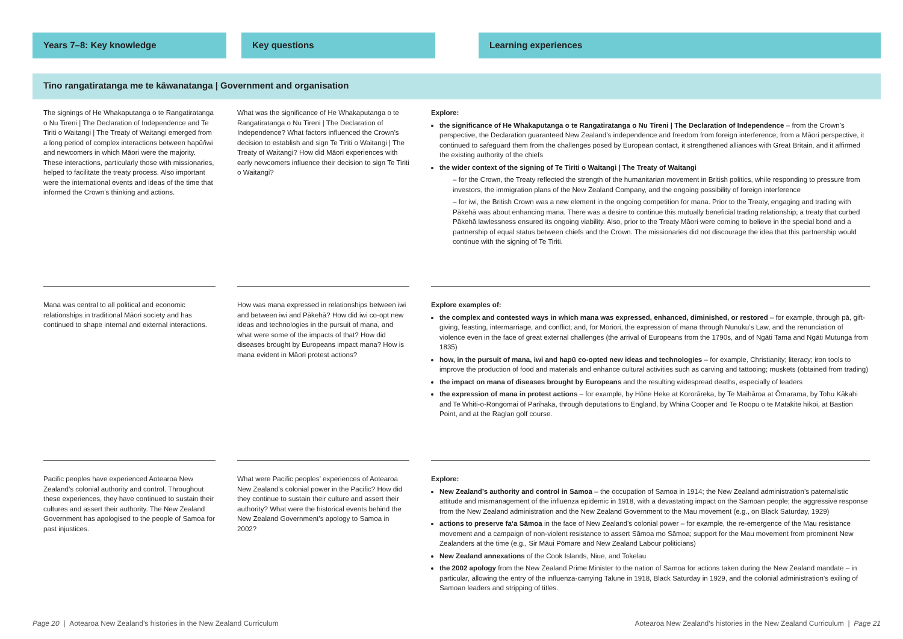Years 7–8: Key knowledge Key questions Learning experiences
Tino rangatiratanga me te kāwanatanga | Government and organisation
| The signings of He Whakaputanga o te Rangatiratanga o Nu Tireni / The Declaration of Independence and Te Tiriti o Waitangi / The Treaty of Waitangi emerged from a long period of complex interactions between hapū/iwi and newcomers in which Māori were the majority. These interactions, particularly those with missionaries, helped to facilitate the treaty process. Also important were the international events and ideas of the time that informed the Crown’s thinking and actions. | What was the significance of He Whakaputanga o te Rangatiratanga o Nu Tireni / The Declaration of Independence? What factors influenced the Crown’s decision to establish and sign Te Tiriti o Waitangi / The Treaty of Waitangi? How did Māori experiences with early newcomers influence their decision to sign Te Tiriti o Waitangi? | Explore: the significance of He Whakaputanga o te Rangatiratanga o Nu Tireni / The Declaration of Independence – from the Crown’s perspective, the Declaration guaranteed New Zealand’s independence and freedom from foreign interference; from a Māori perspective, it continued to safeguard them from the challenges posed by European contact, it strengthened alliances with Great Britain, and it affirmed the existing authority of the chiefs the wider context of the signing of Te Tiriti o Waitangi / The Treaty of Waitangi – for the Crown, the Treaty reflected the strength of the humanitarian movement in British politics, while responding to pressure from investors, the immigration plans of the New Zealand Company, and the ongoing possibility of foreign interference – for iwi, the British Crown was a new element in the ongoing competition for mana. Prior to the Treaty, engaging and trading with Pākehā was about enhancing mana. There was a desire to continue this mutually beneficial trading relationship; a treaty that curbed Pākehā lawlessness ensured its ongoing viability. Also, prior to the Treaty Māori were coming to believe in the special bond and a partnership of equal status between chiefs and the Crown. The missionaries did not discourage the idea that this partnership would continue with the signing of Te Tiriti. |
| Mana was central to all political and economic relationships in traditional Māori society and has continued to shape internal and external interactions. | How was mana expressed in relationships between iwi and between iwi and Pākehā? How did iwi co-opt new ideas and technologies in the pursuit of mana, and what were some of the impacts of that? How did diseases brought by Europeans impact mana? How is mana evident in Māori protest actions? | Explore examples of: the complex and contested ways in which mana was expressed, enhanced, diminished, or restored – for example, through pā, gift-giving, feasting, intermarriage, and conflict; and, for Moriori, the expression of mana through Nunuku’s Law, and the renunciation of violence even in the face of great external challenges (the arrival of Europeans from the 1790s, and of Ngāti Tama and Ngāti Mutunga from 1835) how, in the pursuit of mana, iwi and hapū co-opted new ideas and technologies – for example, Christianity; literacy; iron tools to improve the production of food and materials and enhance cultural activities such as carving and tattooing; muskets (obtained from trading) the impact on mana of diseases brought by Europeans and the resulting widespread deaths, especially of leaders the expression of mana in protest actions – for example, by Hōne Heke at Kororāreka, by Te Maihāroa at Ōmarama, by Tohu Kākahi and Te Whiti-o-Rongomai of Parihaka, through deputations to England, by Whina Cooper and Te Roopu o te Matakite hīkoi, at Bastion Point, and at the Raglan golf course. |
| Pacific peoples have experienced Aotearoa New Zealand’s colonial authority and control. Throughout these experiences, they have continued to sustain their cultures and assert their authority. The New Zealand Government has apologised to the people of Samoa for past injustices. | What were Pacific peoples’ experiences of Aotearoa New Zealand’s colonial power in the Pacific? How did they continue to sustain their culture and assert their authority? What were the historical events behind the New Zealand Government’s apology to Samoa in 2002? | Explore: New Zealand’s authority and control in Samoa – the occupation of Samoa in 1914; the New Zealand administration’s paternalistic attitude and mismanagement of the influenza epidemic in 1918, with a devastating impact on the Samoan people; the aggressive response from the New Zealand administration and the New Zealand Government to the Mau movement (e.g., on Black Saturday, 1929) actions to preserve fa‘a Sāmoa in the face of New Zealand’s colonial power – for example, the re-emergence of the Mau resistance movement and a campaign of non-violent resistance to assert Sāmoa mo Sāmoa; support for the Mau movement from prominent New Zealanders at the time (e.g., Sir Māui Pōmare and New Zealand Labour politicians) New Zealand annexations of the Cook Islands, Niue, and Tokelau the 2002 apology from the New Zealand Prime Minister to the nation of Samoa for actions taken during the New Zealand mandate – in particular, allowing the entry of the influenza-carrying Talune in 1918, Black Saturday in 1929, and the colonial administration’s exiling of Samoan leaders and stripping of titles. |
Page 20 | Aotearoa New Zealand’s histories in the New Zealand Curriculum
Aotearoa New Zealand’s histories in the New Zealand Curriculum | Page 21